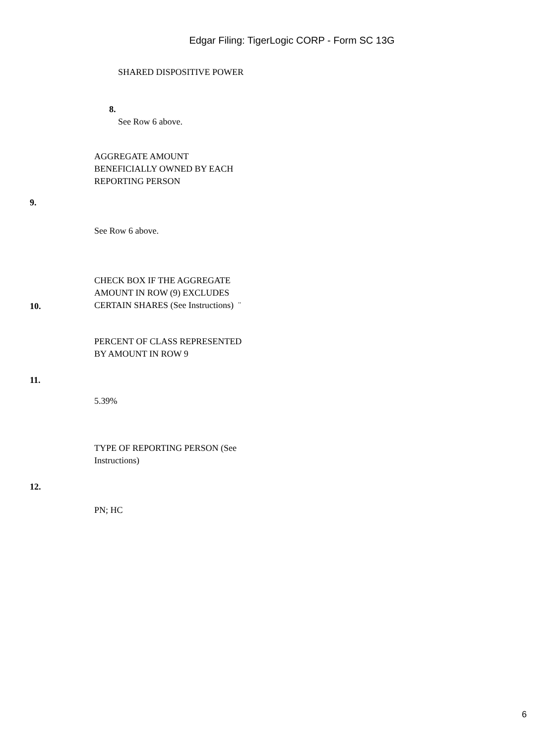Edgar Filing: TigerLogic CORP - Form SC 13G
| | SHARED DISPOSITIVE POWER |
| | 8. See Row 6 above. |
| | AGGREGATE AMOUNT BENEFICIALLY OWNED BY EACH REPORTING PERSON |
| 9. | |
| | See Row 6 above. |
| 10. | CHECK BOX IF THE AGGREGATE AMOUNT IN ROW (9) EXCLUDES CERTAIN SHARES (See Instructions) ¨ |
| | PERCENT OF CLASS REPRESENTED BY AMOUNT IN ROW 9 |
| 11. | |
| | 5.39% |
| | TYPE OF REPORTING PERSON (See Instructions) |
| 12. | |
| | PN; HC |
6